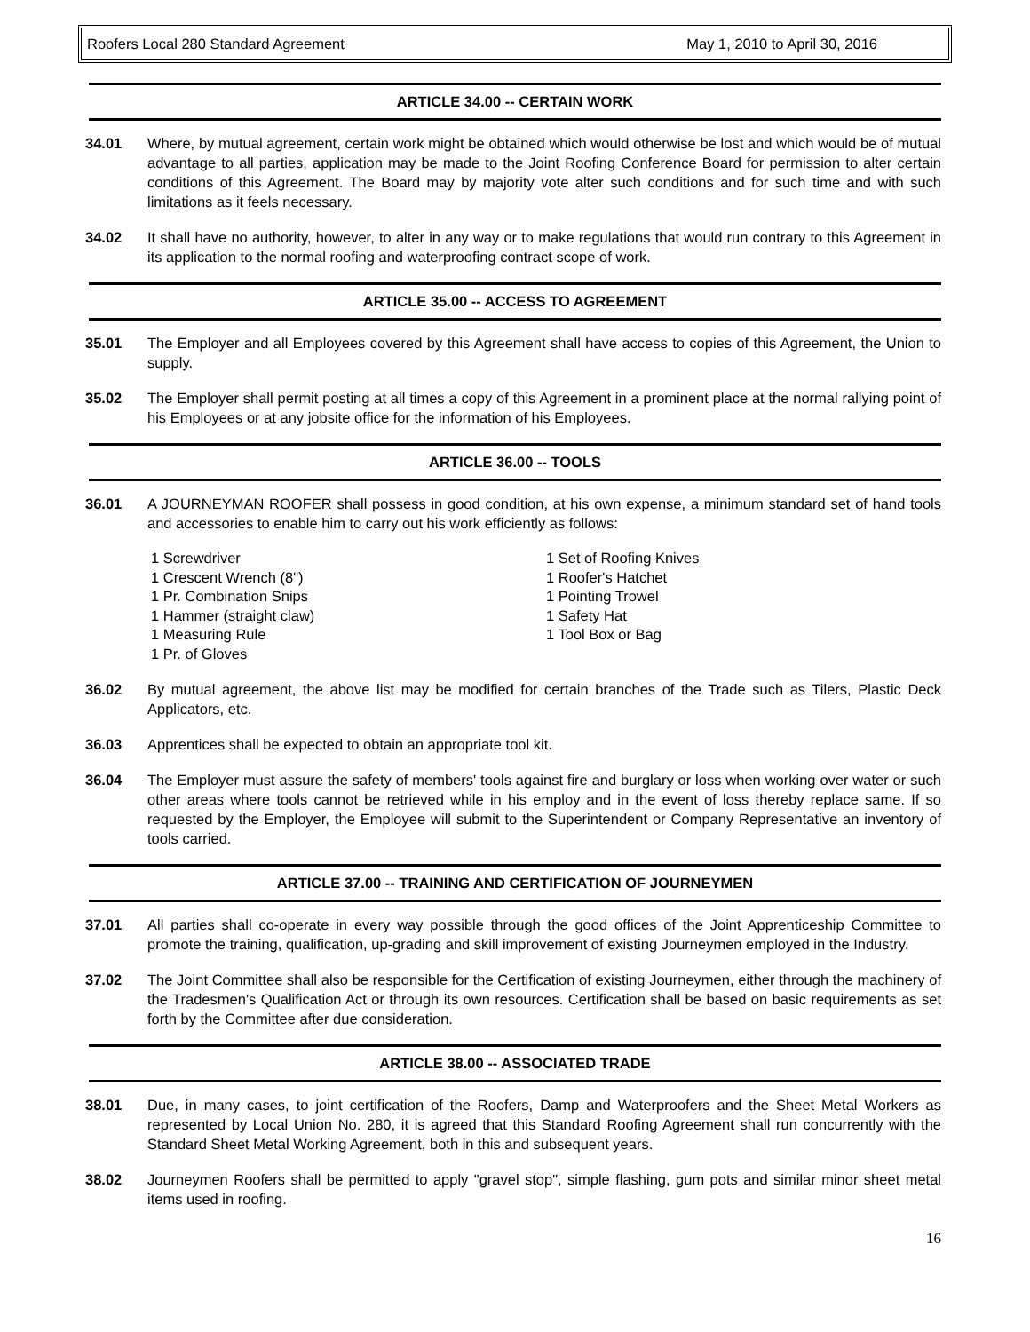Roofers Local 280 Standard Agreement May 1, 2010 to April 30, 2016
ARTICLE 34.00 -- CERTAIN WORK
34.01 Where, by mutual agreement, certain work might be obtained which would otherwise be lost and which would be of mutual advantage to all parties, application may be made to the Joint Roofing Conference Board for permission to alter certain conditions of this Agreement. The Board may by majority vote alter such conditions and for such time and with such limitations as it feels necessary.
34.02 It shall have no authority, however, to alter in any way or to make regulations that would run contrary to this Agreement in its application to the normal roofing and waterproofing contract scope of work.
ARTICLE 35.00 -- ACCESS TO AGREEMENT
35.01 The Employer and all Employees covered by this Agreement shall have access to copies of this Agreement, the Union to supply.
35.02 The Employer shall permit posting at all times a copy of this Agreement in a prominent place at the normal rallying point of his Employees or at any jobsite office for the information of his Employees.
ARTICLE 36.00 -- TOOLS
36.01 A JOURNEYMAN ROOFER shall possess in good condition, at his own expense, a minimum standard set of hand tools and accessories to enable him to carry out his work efficiently as follows:
1 Screwdriver
1 Crescent Wrench (8")
1 Pr. Combination Snips
1 Hammer (straight claw)
1 Measuring Rule
1 Pr. of Gloves
1 Set of Roofing Knives
1 Roofer's Hatchet
1 Pointing Trowel
1 Safety Hat
1 Tool Box or Bag
36.02 By mutual agreement, the above list may be modified for certain branches of the Trade such as Tilers, Plastic Deck Applicators, etc.
36.03 Apprentices shall be expected to obtain an appropriate tool kit.
36.04 The Employer must assure the safety of members' tools against fire and burglary or loss when working over water or such other areas where tools cannot be retrieved while in his employ and in the event of loss thereby replace same. If so requested by the Employer, the Employee will submit to the Superintendent or Company Representative an inventory of tools carried.
ARTICLE 37.00 -- TRAINING AND CERTIFICATION OF JOURNEYMEN
37.01 All parties shall co-operate in every way possible through the good offices of the Joint Apprenticeship Committee to promote the training, qualification, up-grading and skill improvement of existing Journeymen employed in the Industry.
37.02 The Joint Committee shall also be responsible for the Certification of existing Journeymen, either through the machinery of the Tradesmen's Qualification Act or through its own resources. Certification shall be based on basic requirements as set forth by the Committee after due consideration.
ARTICLE 38.00 -- ASSOCIATED TRADE
38.01 Due, in many cases, to joint certification of the Roofers, Damp and Waterproofers and the Sheet Metal Workers as represented by Local Union No. 280, it is agreed that this Standard Roofing Agreement shall run concurrently with the Standard Sheet Metal Working Agreement, both in this and subsequent years.
38.02 Journeymen Roofers shall be permitted to apply "gravel stop", simple flashing, gum pots and similar minor sheet metal items used in roofing.
16